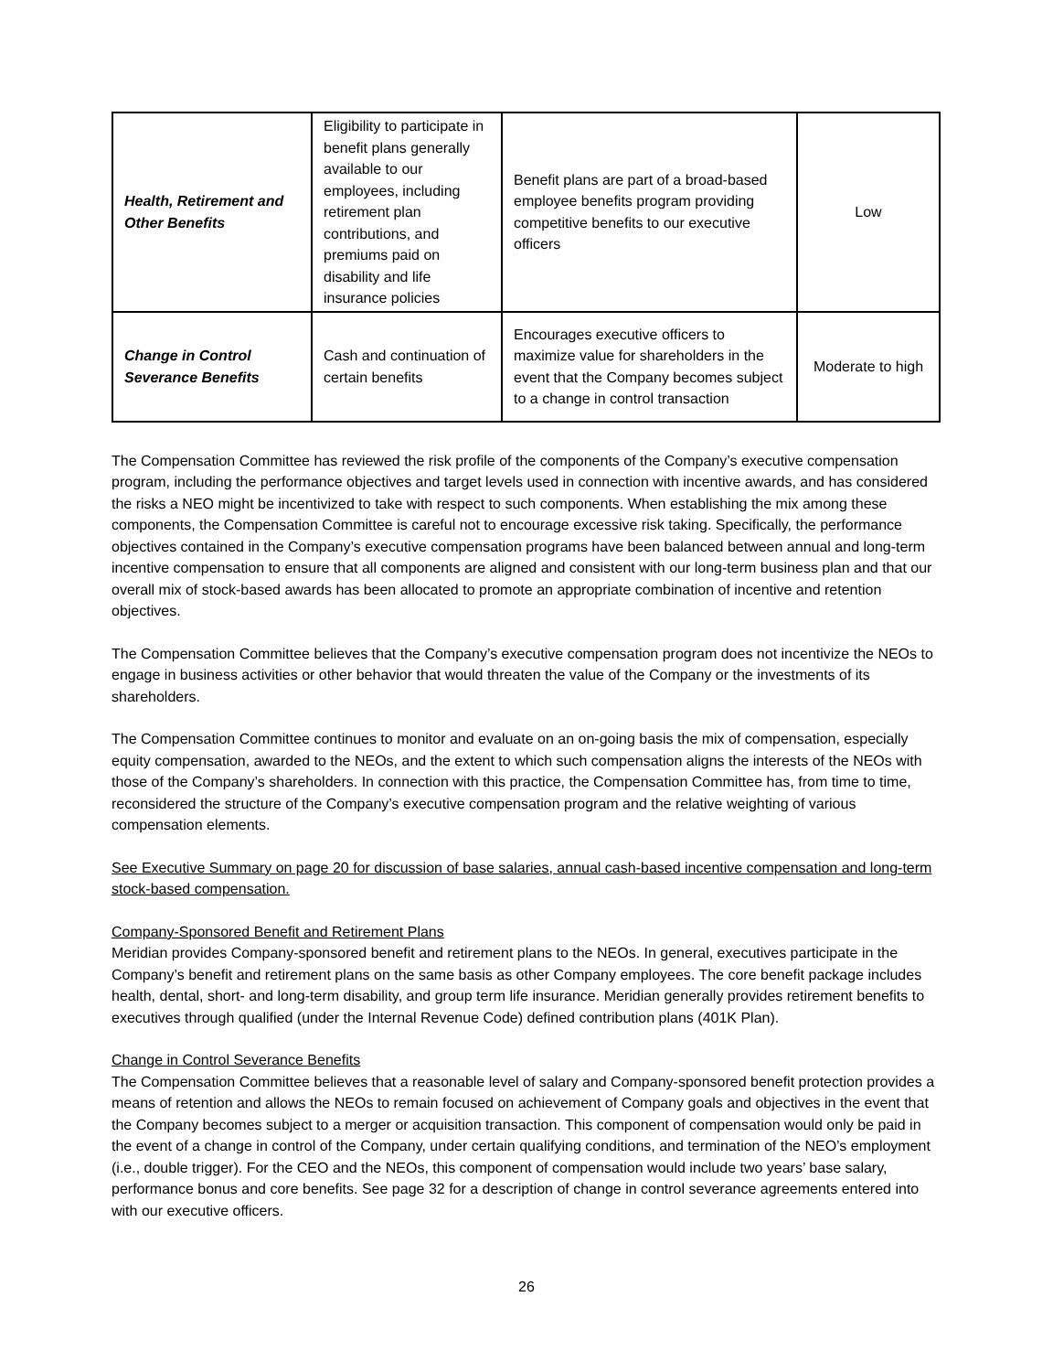| Health, Retirement and Other Benefits | Eligibility to participate in benefit plans generally available to our employees, including retirement plan contributions, and premiums paid on disability and life insurance policies | Benefit plans are part of a broad-based employee benefits program providing competitive benefits to our executive officers | Low |
| Change in Control Severance Benefits | Cash and continuation of certain benefits | Encourages executive officers to maximize value for shareholders in the event that the Company becomes subject to a change in control transaction | Moderate to high |
The Compensation Committee has reviewed the risk profile of the components of the Company’s executive compensation program, including the performance objectives and target levels used in connection with incentive awards, and has considered the risks a NEO might be incentivized to take with respect to such components. When establishing the mix among these components, the Compensation Committee is careful not to encourage excessive risk taking. Specifically, the performance objectives contained in the Company’s executive compensation programs have been balanced between annual and long-term incentive compensation to ensure that all components are aligned and consistent with our long-term business plan and that our overall mix of stock-based awards has been allocated to promote an appropriate combination of incentive and retention objectives.
The Compensation Committee believes that the Company’s executive compensation program does not incentivize the NEOs to engage in business activities or other behavior that would threaten the value of the Company or the investments of its shareholders.
The Compensation Committee continues to monitor and evaluate on an on-going basis the mix of compensation, especially equity compensation, awarded to the NEOs, and the extent to which such compensation aligns the interests of the NEOs with those of the Company’s shareholders. In connection with this practice, the Compensation Committee has, from time to time, reconsidered the structure of the Company’s executive compensation program and the relative weighting of various compensation elements.
See Executive Summary on page 20 for discussion of base salaries, annual cash-based incentive compensation and long-term stock-based compensation.
Company-Sponsored Benefit and Retirement Plans
Meridian provides Company-sponsored benefit and retirement plans to the NEOs. In general, executives participate in the Company’s benefit and retirement plans on the same basis as other Company employees. The core benefit package includes health, dental, short- and long-term disability, and group term life insurance. Meridian generally provides retirement benefits to executives through qualified (under the Internal Revenue Code) defined contribution plans (401K Plan).
Change in Control Severance Benefits
The Compensation Committee believes that a reasonable level of salary and Company-sponsored benefit protection provides a means of retention and allows the NEOs to remain focused on achievement of Company goals and objectives in the event that the Company becomes subject to a merger or acquisition transaction. This component of compensation would only be paid in the event of a change in control of the Company, under certain qualifying conditions, and termination of the NEO’s employment (i.e., double trigger). For the CEO and the NEOs, this component of compensation would include two years’ base salary, performance bonus and core benefits. See page 32 for a description of change in control severance agreements entered into with our executive officers.
26